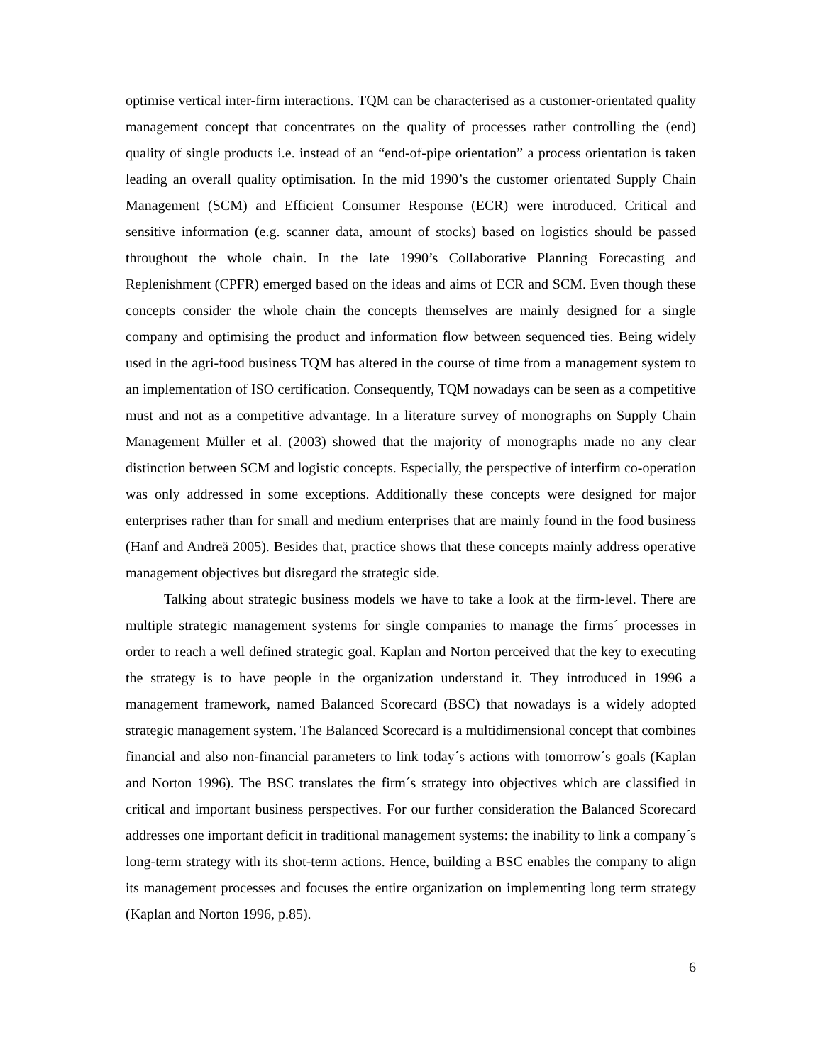optimise vertical inter-firm interactions. TQM can be characterised as a customer-orientated quality management concept that concentrates on the quality of processes rather controlling the (end) quality of single products i.e. instead of an “end-of-pipe orientation” a process orientation is taken leading an overall quality optimisation. In the mid 1990’s the customer orientated Supply Chain Management (SCM) and Efficient Consumer Response (ECR) were introduced. Critical and sensitive information (e.g. scanner data, amount of stocks) based on logistics should be passed throughout the whole chain. In the late 1990’s Collaborative Planning Forecasting and Replenishment (CPFR) emerged based on the ideas and aims of ECR and SCM. Even though these concepts consider the whole chain the concepts themselves are mainly designed for a single company and optimising the product and information flow between sequenced ties. Being widely used in the agri-food business TQM has altered in the course of time from a management system to an implementation of ISO certification. Consequently, TQM nowadays can be seen as a competitive must and not as a competitive advantage. In a literature survey of monographs on Supply Chain Management Müller et al. (2003) showed that the majority of monographs made no any clear distinction between SCM and logistic concepts. Especially, the perspective of interfirm co-operation was only addressed in some exceptions. Additionally these concepts were designed for major enterprises rather than for small and medium enterprises that are mainly found in the food business (Hanf and Andreä 2005). Besides that, practice shows that these concepts mainly address operative management objectives but disregard the strategic side.
Talking about strategic business models we have to take a look at the firm-level. There are multiple strategic management systems for single companies to manage the firms´ processes in order to reach a well defined strategic goal. Kaplan and Norton perceived that the key to executing the strategy is to have people in the organization understand it. They introduced in 1996 a management framework, named Balanced Scorecard (BSC) that nowadays is a widely adopted strategic management system. The Balanced Scorecard is a multidimensional concept that combines financial and also non-financial parameters to link today´s actions with tomorrow´s goals (Kaplan and Norton 1996). The BSC translates the firm´s strategy into objectives which are classified in critical and important business perspectives. For our further consideration the Balanced Scorecard addresses one important deficit in traditional management systems: the inability to link a company´s long-term strategy with its shot-term actions. Hence, building a BSC enables the company to align its management processes and focuses the entire organization on implementing long term strategy (Kaplan and Norton 1996, p.85).
6